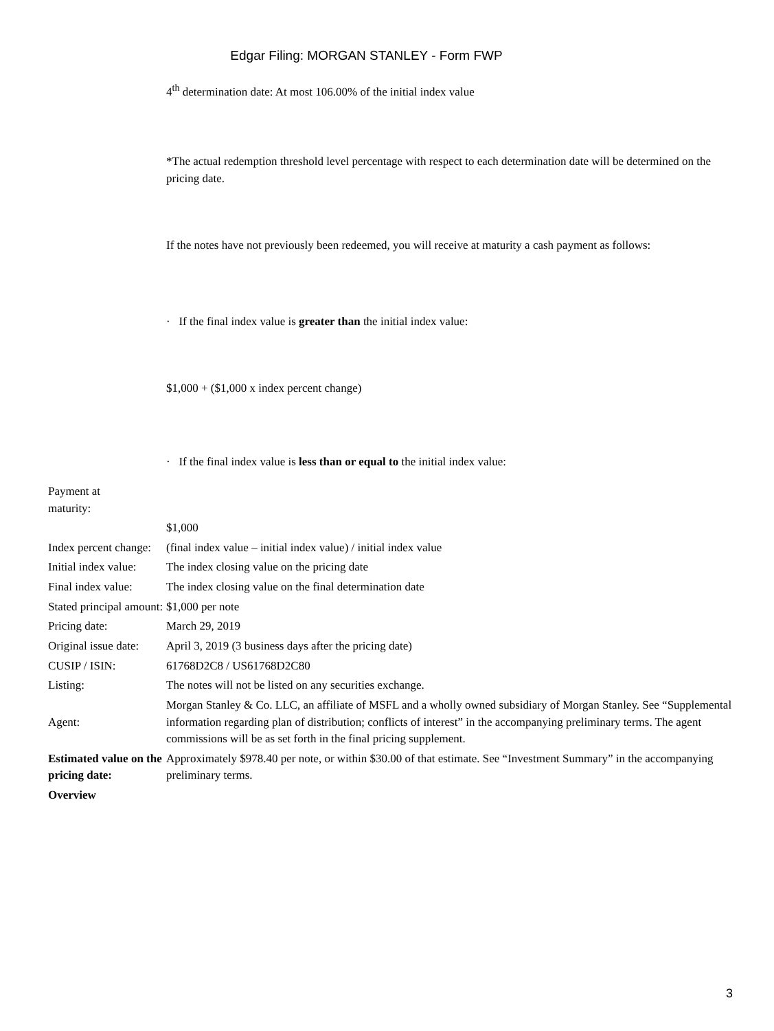Edgar Filing: MORGAN STANLEY - Form FWP
| Payment at maturity: | 4<sup>th</sup> determination date: At most 106.00% of the initial index value |
| | *The actual redemption threshold level percentage with respect to each determination date will be determined on the pricing date. |
| | If the notes have not previously been redeemed, you will receive at maturity a cash payment as follows: |
| | · If the final index value is greater than the initial index value: |
| | $1,000 + ($1,000 x index percent change) |
| | · If the final index value is less than or equal to the initial index value: |
| | $1,000 |
| Index percent change: | (final index value – initial index value) / initial index value |
| Initial index value: | The index closing value on the pricing date |
| Final index value: | The index closing value on the final determination date |
| Stated principal amount: | $1,000 per note |
| Pricing date: | March 29, 2019 |
| Original issue date: | April 3, 2019 (3 business days after the pricing date) |
| CUSIP / ISIN: | 61768D2C8 / US61768D2C80 |
| Listing: | The notes will not be listed on any securities exchange. |
| Agent: | Morgan Stanley & Co. LLC, an affiliate of MSFL and a wholly owned subsidiary of Morgan Stanley. See “Supplemental information regarding plan of distribution; conflicts of interest” in the accompanying preliminary terms. The agent commissions will be as set forth in the final pricing supplement. |
| Estimated value on the pricing date: | Approximately $978.40 per note, or within $30.00 of that estimate. See “Investment Summary” in the accompanying preliminary terms. |
| Overview | |
3